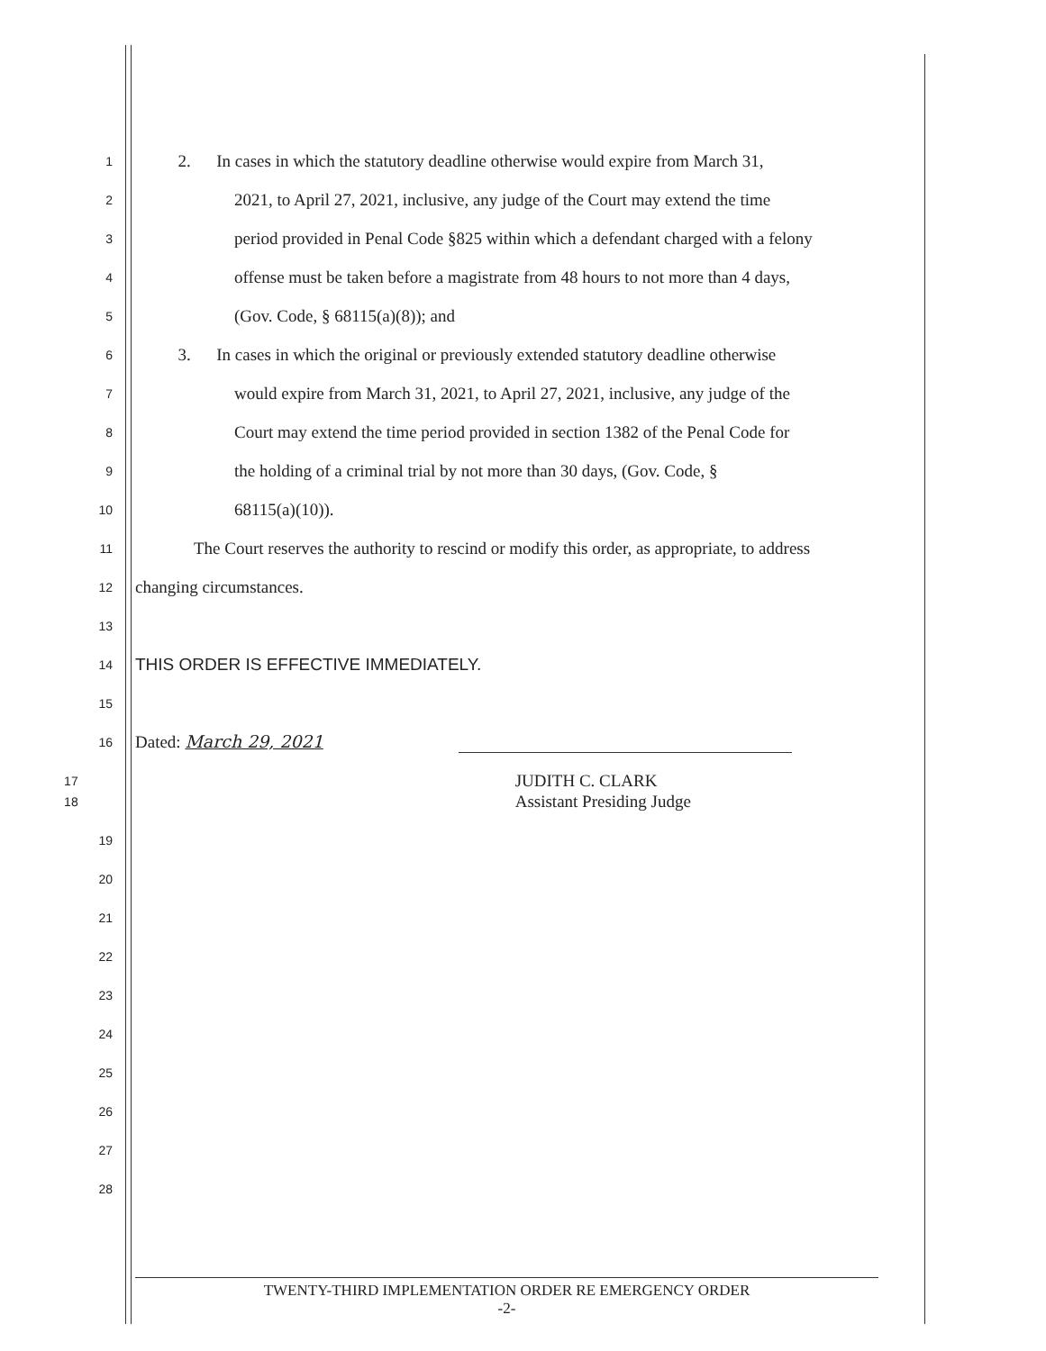1 2. In cases in which the statutory deadline otherwise would expire from March 31,
2 2021, to April 27, 2021, inclusive, any judge of the Court may extend the time
3 period provided in Penal Code §825 within which a defendant charged with a felony
4 offense must be taken before a magistrate from 48 hours to not more than 4 days,
5 (Gov. Code, § 68115(a)(8)); and
6 3. In cases in which the original or previously extended statutory deadline otherwise
7 would expire from March 31, 2021, to April 27, 2021, inclusive, any judge of the
8 Court may extend the time period provided in section 1382 of the Penal Code for
9 the holding of a criminal trial by not more than 30 days, (Gov. Code, §
10 68115(a)(10)).
11 The Court reserves the authority to rescind or modify this order, as appropriate, to address
12 changing circumstances.
13
14 THIS ORDER IS EFFECTIVE IMMEDIATELY.
15
16 Dated: March 29, 2021
17 JUDITH C. CLARK
18 Assistant Presiding Judge
19
20
21
22
23
24
25
26
27
28
TWENTY-THIRD IMPLEMENTATION ORDER RE EMERGENCY ORDER
-2-